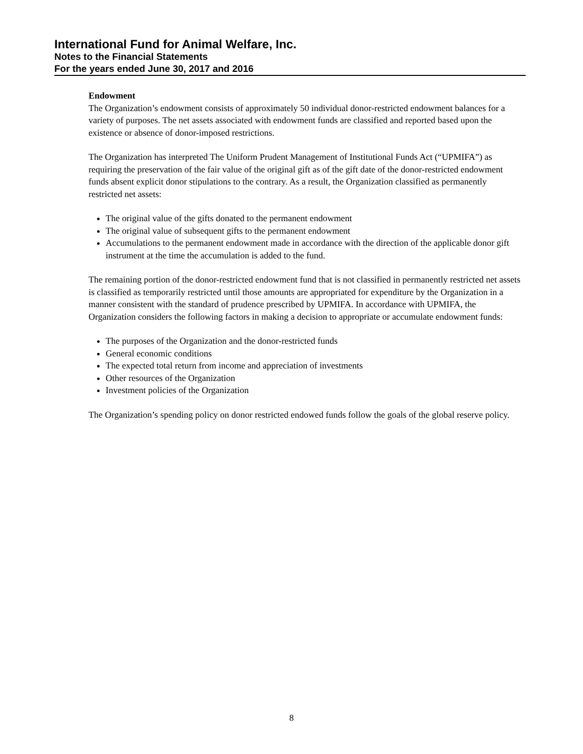International Fund for Animal Welfare, Inc.
Notes to the Financial Statements
For the years ended June 30, 2017 and 2016
Endowment
The Organization’s endowment consists of approximately 50 individual donor-restricted endowment balances for a variety of purposes. The net assets associated with endowment funds are classified and reported based upon the existence or absence of donor-imposed restrictions.
The Organization has interpreted The Uniform Prudent Management of Institutional Funds Act (“UPMIFA”) as requiring the preservation of the fair value of the original gift as of the gift date of the donor-restricted endowment funds absent explicit donor stipulations to the contrary. As a result, the Organization classified as permanently restricted net assets:
The original value of the gifts donated to the permanent endowment
The original value of subsequent gifts to the permanent endowment
Accumulations to the permanent endowment made in accordance with the direction of the applicable donor gift instrument at the time the accumulation is added to the fund.
The remaining portion of the donor-restricted endowment fund that is not classified in permanently restricted net assets is classified as temporarily restricted until those amounts are appropriated for expenditure by the Organization in a manner consistent with the standard of prudence prescribed by UPMIFA. In accordance with UPMIFA, the Organization considers the following factors in making a decision to appropriate or accumulate endowment funds:
The purposes of the Organization and the donor-restricted funds
General economic conditions
The expected total return from income and appreciation of investments
Other resources of the Organization
Investment policies of the Organization
The Organization’s spending policy on donor restricted endowed funds follow the goals of the global reserve policy.
8